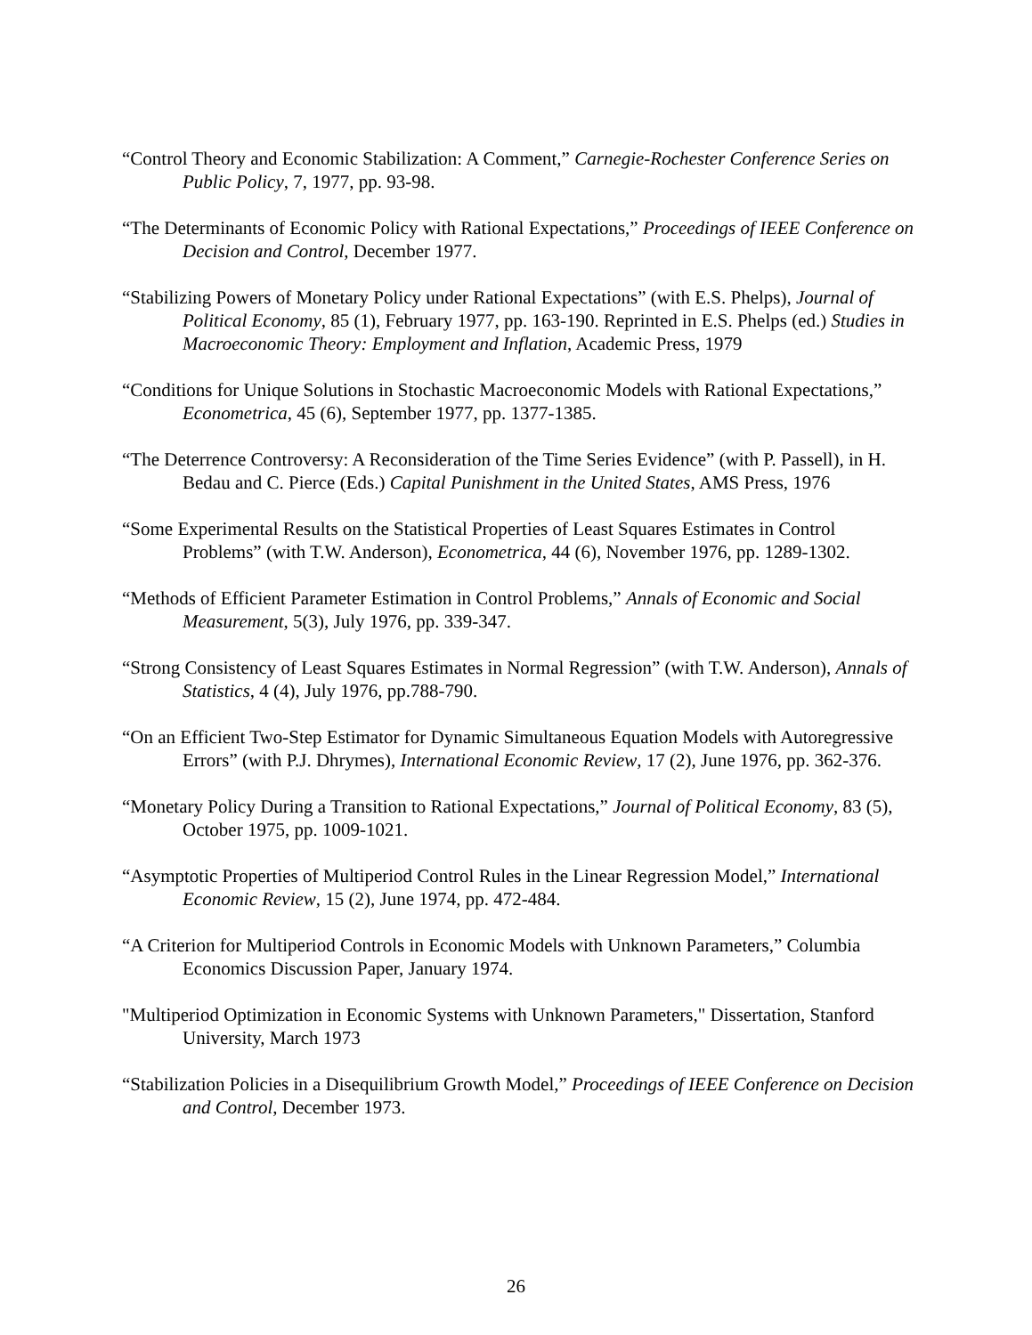“Control Theory and Economic Stabilization: A Comment,” Carnegie-Rochester Conference Series on Public Policy, 7, 1977, pp. 93-98.
“The Determinants of Economic Policy with Rational Expectations,” Proceedings of IEEE Conference on Decision and Control, December 1977.
“Stabilizing Powers of Monetary Policy under Rational Expectations” (with E.S. Phelps), Journal of Political Economy, 85 (1), February 1977, pp. 163-190. Reprinted in E.S. Phelps (ed.) Studies in Macroeconomic Theory: Employment and Inflation, Academic Press, 1979
“Conditions for Unique Solutions in Stochastic Macroeconomic Models with Rational Expectations,” Econometrica, 45 (6), September 1977, pp. 1377-1385.
“The Deterrence Controversy: A Reconsideration of the Time Series Evidence” (with P. Passell), in H. Bedau and C. Pierce (Eds.) Capital Punishment in the United States, AMS Press, 1976
“Some Experimental Results on the Statistical Properties of Least Squares Estimates in Control Problems” (with T.W. Anderson), Econometrica, 44 (6), November 1976, pp. 1289-1302.
“Methods of Efficient Parameter Estimation in Control Problems,” Annals of Economic and Social Measurement, 5(3), July 1976, pp. 339-347.
“Strong Consistency of Least Squares Estimates in Normal Regression” (with T.W. Anderson), Annals of Statistics, 4 (4), July 1976, pp.788-790.
“On an Efficient Two-Step Estimator for Dynamic Simultaneous Equation Models with Autoregressive Errors” (with P.J. Dhrymes), International Economic Review, 17 (2), June 1976, pp. 362-376.
“Monetary Policy During a Transition to Rational Expectations,” Journal of Political Economy, 83 (5), October 1975, pp. 1009-1021.
“Asymptotic Properties of Multiperiod Control Rules in the Linear Regression Model,” International Economic Review, 15 (2), June 1974, pp. 472-484.
“A Criterion for Multiperiod Controls in Economic Models with Unknown Parameters,” Columbia Economics Discussion Paper, January 1974.
"Multiperiod Optimization in Economic Systems with Unknown Parameters," Dissertation, Stanford University, March 1973
“Stabilization Policies in a Disequilibrium Growth Model,” Proceedings of IEEE Conference on Decision and Control, December 1973.
26